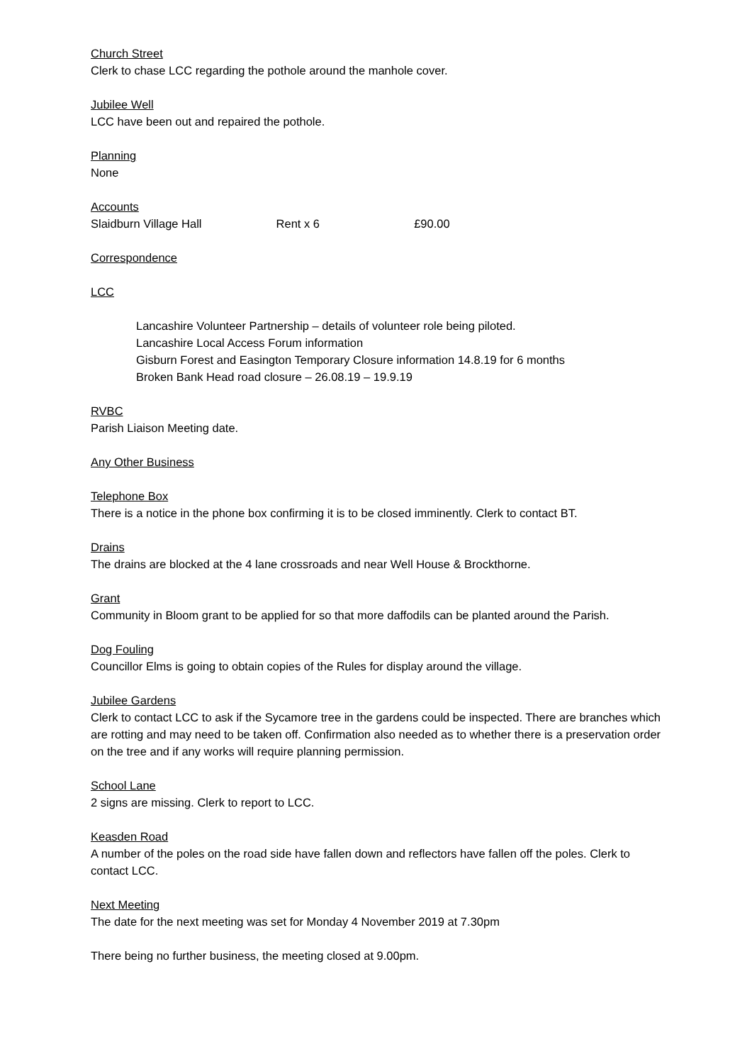Church Street
Clerk to chase LCC regarding the pothole around the manhole cover.
Jubilee Well
LCC have been out and repaired the pothole.
Planning
None
Accounts
Slaidburn Village Hall Rent x 6 £90.00
Correspondence
LCC
Lancashire Volunteer Partnership – details of volunteer role being piloted.
Lancashire Local Access Forum information
Gisburn Forest and Easington Temporary Closure information 14.8.19 for 6 months
Broken Bank Head road closure – 26.08.19 – 19.9.19
RVBC
Parish Liaison Meeting date.
Any Other Business
Telephone Box
There is a notice in the phone box confirming it is to be closed imminently. Clerk to contact BT.
Drains
The drains are blocked at the 4 lane crossroads and near Well House & Brockthorne.
Grant
Community in Bloom grant to be applied for so that more daffodils can be planted around the Parish.
Dog Fouling
Councillor Elms is going to obtain copies of the Rules for display around the village.
Jubilee Gardens
Clerk to contact LCC to ask if the Sycamore tree in the gardens could be inspected. There are branches which are rotting and may need to be taken off. Confirmation also needed as to whether there is a preservation order on the tree and if any works will require planning permission.
School Lane
2 signs are missing. Clerk to report to LCC.
Keasden Road
A number of the poles on the road side have fallen down and reflectors have fallen off the poles. Clerk to contact LCC.
Next Meeting
The date for the next meeting was set for Monday 4 November 2019 at 7.30pm
There being no further business, the meeting closed at 9.00pm.